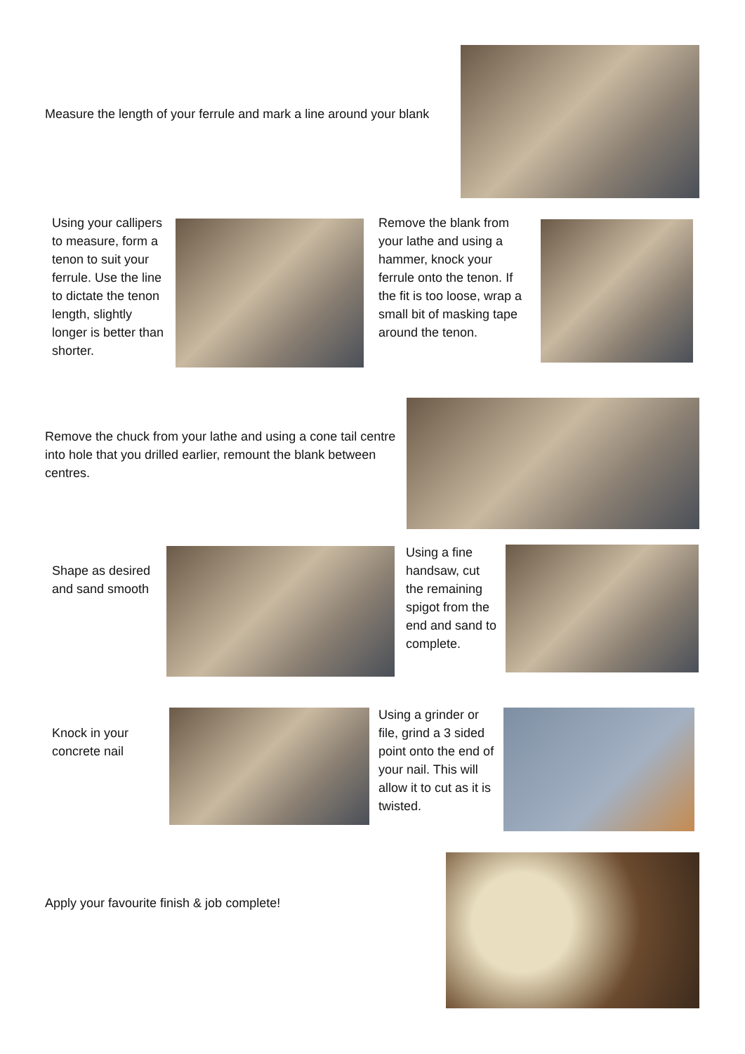Measure the length of your ferrule and mark a line around your blank
Using your callipers to measure, form a tenon to suit your ferrule. Use the line to dictate the tenon length, slightly longer is better than shorter.
Remove the blank from your lathe and using a hammer, knock your ferrule onto the tenon. If the fit is too loose, wrap a small bit of masking tape around the tenon.
Remove the chuck from your lathe and using a cone tail centre into hole that you drilled earlier, remount the blank between centres.
Shape as desired and sand smooth
Using a fine handsaw, cut the remaining spigot from the end and sand to complete.
Knock in your concrete nail
Using a grinder or file, grind a 3 sided point onto the end of your nail. This will allow it to cut as it is twisted.
Apply your favourite finish & job complete!